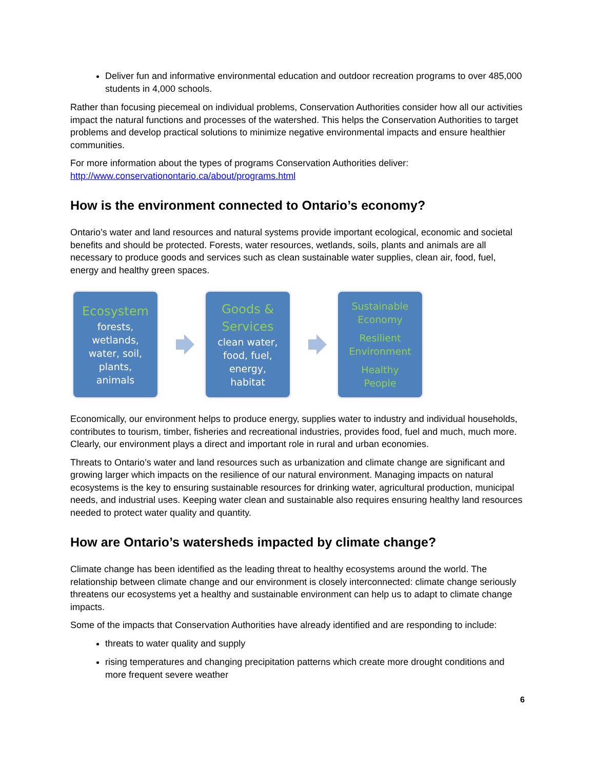Deliver fun and informative environmental education and outdoor recreation programs to over 485,000 students in 4,000 schools.
Rather than focusing piecemeal on individual problems, Conservation Authorities consider how all our activities impact the natural functions and processes of the watershed. This helps the Conservation Authorities to target problems and develop practical solutions to minimize negative environmental impacts and ensure healthier communities.
For more information about the types of programs Conservation Authorities deliver: http://www.conservationontario.ca/about/programs.html
How is the environment connected to Ontario’s economy?
Ontario’s water and land resources and natural systems provide important ecological, economic and societal benefits and should be protected. Forests, water resources, wetlands, soils, plants and animals are all necessary to produce goods and services such as clean sustainable water supplies, clean air, food, fuel, energy and healthy green spaces.
Ecosystem
forests,
wetlands,
water, soil,
plants,
animals
Goods &
Services
clean water,
food, fuel,
energy,
habitat
Sustainable
Economy
Resilient
Environment
Healthy
People
Economically, our environment helps to produce energy, supplies water to industry and individual households, contributes to tourism, timber, fisheries and recreational industries, provides food, fuel and much, much more. Clearly, our environment plays a direct and important role in rural and urban economies.
Threats to Ontario’s water and land resources such as urbanization and climate change are significant and growing larger which impacts on the resilience of our natural environment. Managing impacts on natural ecosystems is the key to ensuring sustainable resources for drinking water, agricultural production, municipal needs, and industrial uses. Keeping water clean and sustainable also requires ensuring healthy land resources needed to protect water quality and quantity.
How are Ontario’s watersheds impacted by climate change?
Climate change has been identified as the leading threat to healthy ecosystems around the world. The relationship between climate change and our environment is closely interconnected: climate change seriously threatens our ecosystems yet a healthy and sustainable environment can help us to adapt to climate change impacts.
Some of the impacts that Conservation Authorities have already identified and are responding to include:
threats to water quality and supply
rising temperatures and changing precipitation patterns which create more drought conditions and more frequent severe weather
6